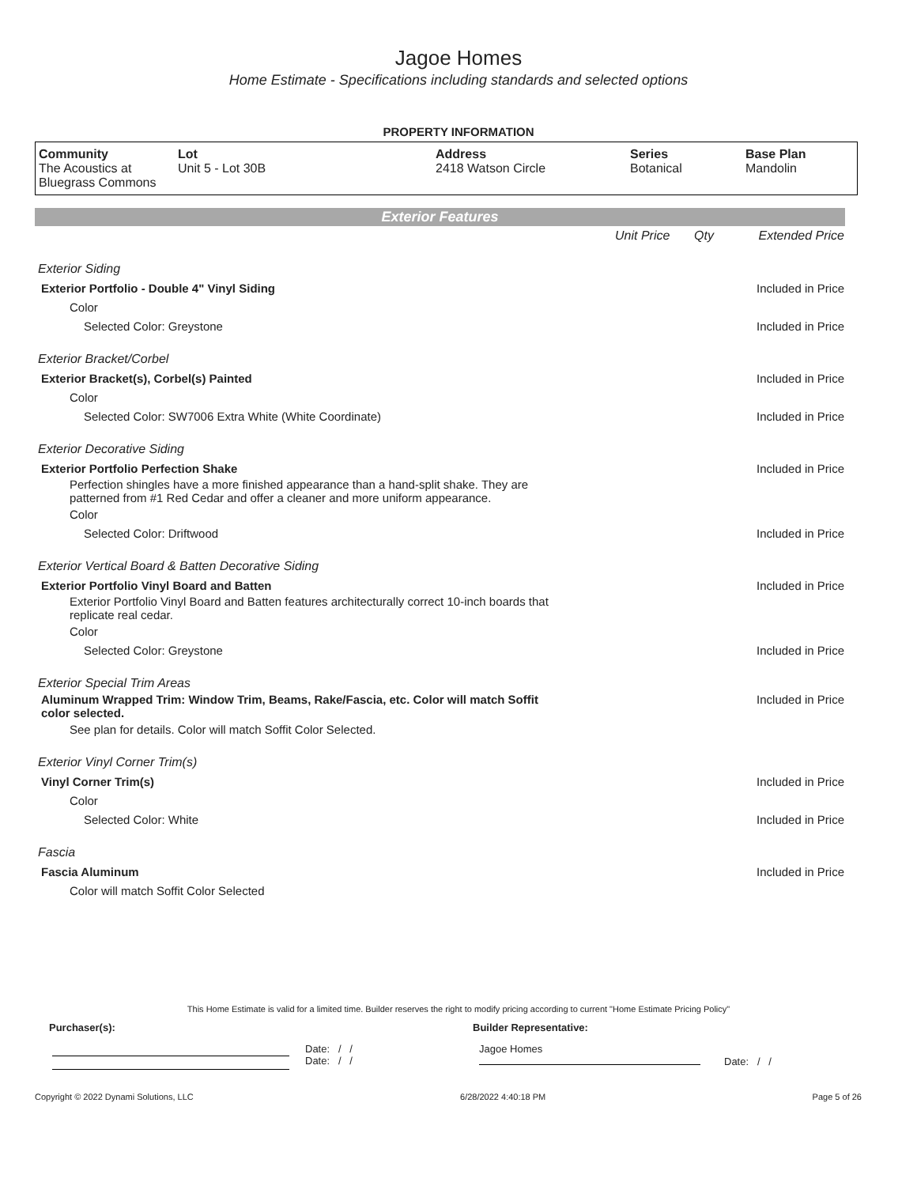Jagoe Homes
Home Estimate - Specifications including standards and selected options
PROPERTY INFORMATION
| Community The Acoustics at Bluegrass Commons | Lot Unit 5 - Lot 30B | Address 2418 Watson Circle | Series Botanical | Base Plan Mandolin |
Exterior Features
| | Unit Price | Qty | Extended Price |
| Exterior Siding | | | |
| Exterior Portfolio - Double 4" Vinyl Siding | | | Included in Price |
| Color | | | |
| Selected Color: Greystone | | | Included in Price |
| Exterior Bracket/Corbel | | | |
| Exterior Bracket(s), Corbel(s) Painted | | | Included in Price |
| Color | | | |
| Selected Color: SW7006 Extra White (White Coordinate) | | | Included in Price |
| Exterior Decorative Siding | | | |
| Exterior Portfolio Perfection Shake | | | Included in Price |
| Perfection shingles have a more finished appearance than a hand-split shake. They are patterned from #1 Red Cedar and offer a cleaner and more uniform appearance. | | | |
| Color | | | |
| Selected Color: Driftwood | | | Included in Price |
| Exterior Vertical Board & Batten Decorative Siding | | | |
| Exterior Portfolio Vinyl Board and Batten | | | Included in Price |
| Exterior Portfolio Vinyl Board and Batten features architecturally correct 10-inch boards that replicate real cedar. | | | |
| Color | | | |
| Selected Color: Greystone | | | Included in Price |
| Exterior Special Trim Areas | | | |
| Aluminum Wrapped Trim: Window Trim, Beams, Rake/Fascia, etc. Color will match Soffit color selected. | | | Included in Price |
| See plan for details. Color will match Soffit Color Selected. | | | |
| Exterior Vinyl Corner Trim(s) | | | |
| Vinyl Corner Trim(s) | | | Included in Price |
| Color | | | |
| Selected Color: White | | | Included in Price |
| Fascia | | | |
| Fascia Aluminum | | | Included in Price |
| Color will match Soffit Color Selected | | | |
This Home Estimate is valid for a limited time. Builder reserves the right to modify pricing according to current "Home Estimate Pricing Policy"
Purchaser(s): Builder Representative:
Date: / /
Date: / /
Jagoe Homes
Date: / /
Copyright © 2022 Dynami Solutions, LLC 6/28/2022 4:40:18 PM Page 5 of 26